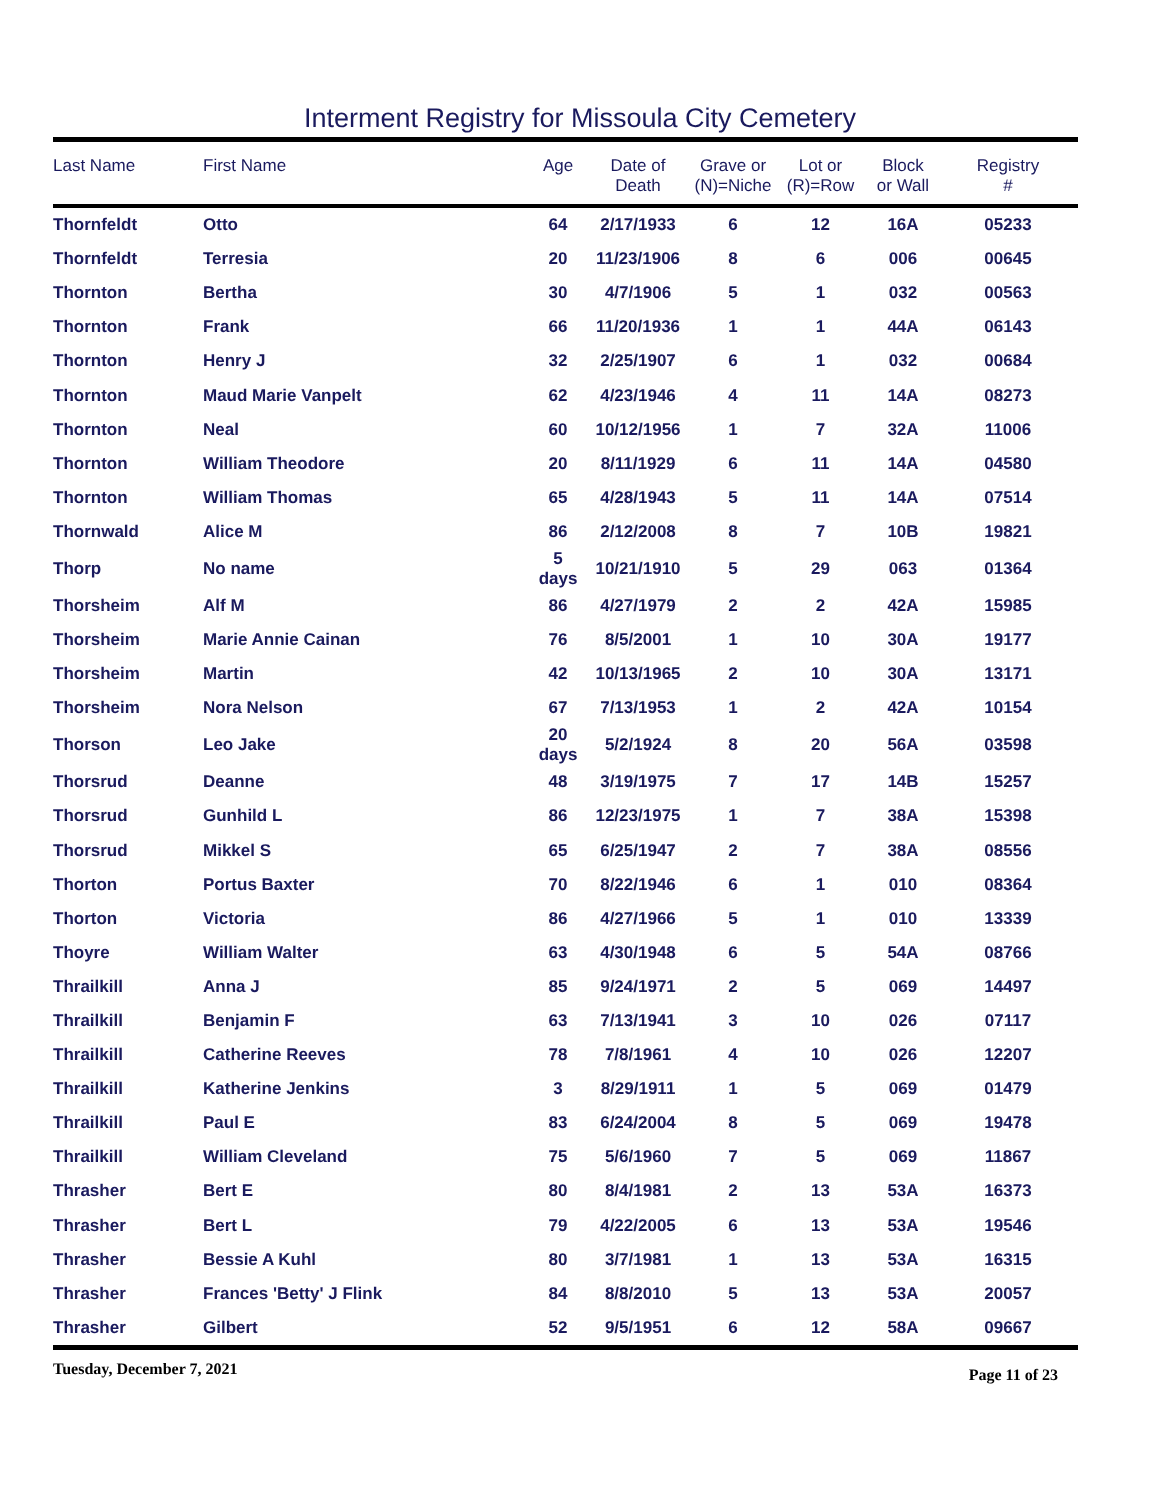Interment Registry for Missoula City Cemetery
| Last Name | First Name | Age | Date of Death | Grave or (N)=Niche | Lot or (R)=Row | Block or Wall | Registry # |
| --- | --- | --- | --- | --- | --- | --- | --- |
| Thornfeldt | Otto | 64 | 2/17/1933 | 6 | 12 | 16A | 05233 |
| Thornfeldt | Terresia | 20 | 11/23/1906 | 8 | 6 | 006 | 00645 |
| Thornton | Bertha | 30 | 4/7/1906 | 5 | 1 | 032 | 00563 |
| Thornton | Frank | 66 | 11/20/1936 | 1 | 1 | 44A | 06143 |
| Thornton | Henry J | 32 | 2/25/1907 | 6 | 1 | 032 | 00684 |
| Thornton | Maud Marie Vanpelt | 62 | 4/23/1946 | 4 | 11 | 14A | 08273 |
| Thornton | Neal | 60 | 10/12/1956 | 1 | 7 | 32A | 11006 |
| Thornton | William Theodore | 20 | 8/11/1929 | 6 | 11 | 14A | 04580 |
| Thornton | William Thomas | 65 | 4/28/1943 | 5 | 11 | 14A | 07514 |
| Thornwald | Alice M | 86 | 2/12/2008 | 8 | 7 | 10B | 19821 |
| Thorp | No name | 5 days | 10/21/1910 | 5 | 29 | 063 | 01364 |
| Thorsheim | Alf M | 86 | 4/27/1979 | 2 | 2 | 42A | 15985 |
| Thorsheim | Marie Annie Cainan | 76 | 8/5/2001 | 1 | 10 | 30A | 19177 |
| Thorsheim | Martin | 42 | 10/13/1965 | 2 | 10 | 30A | 13171 |
| Thorsheim | Nora Nelson | 67 | 7/13/1953 | 1 | 2 | 42A | 10154 |
| Thorson | Leo Jake | 20 days | 5/2/1924 | 8 | 20 | 56A | 03598 |
| Thorsrud | Deanne | 48 | 3/19/1975 | 7 | 17 | 14B | 15257 |
| Thorsrud | Gunhild L | 86 | 12/23/1975 | 1 | 7 | 38A | 15398 |
| Thorsrud | Mikkel S | 65 | 6/25/1947 | 2 | 7 | 38A | 08556 |
| Thorton | Portus Baxter | 70 | 8/22/1946 | 6 | 1 | 010 | 08364 |
| Thorton | Victoria | 86 | 4/27/1966 | 5 | 1 | 010 | 13339 |
| Thoyre | William Walter | 63 | 4/30/1948 | 6 | 5 | 54A | 08766 |
| Thrailkill | Anna J | 85 | 9/24/1971 | 2 | 5 | 069 | 14497 |
| Thrailkill | Benjamin F | 63 | 7/13/1941 | 3 | 10 | 026 | 07117 |
| Thrailkill | Catherine Reeves | 78 | 7/8/1961 | 4 | 10 | 026 | 12207 |
| Thrailkill | Katherine Jenkins | 3 | 8/29/1911 | 1 | 5 | 069 | 01479 |
| Thrailkill | Paul E | 83 | 6/24/2004 | 8 | 5 | 069 | 19478 |
| Thrailkill | William Cleveland | 75 | 5/6/1960 | 7 | 5 | 069 | 11867 |
| Thrasher | Bert E | 80 | 8/4/1981 | 2 | 13 | 53A | 16373 |
| Thrasher | Bert L | 79 | 4/22/2005 | 6 | 13 | 53A | 19546 |
| Thrasher | Bessie A Kuhl | 80 | 3/7/1981 | 1 | 13 | 53A | 16315 |
| Thrasher | Frances 'Betty' J Flink | 84 | 8/8/2010 | 5 | 13 | 53A | 20057 |
| Thrasher | Gilbert | 52 | 9/5/1951 | 6 | 12 | 58A | 09667 |
Tuesday, December 7, 2021 Page 11 of 23